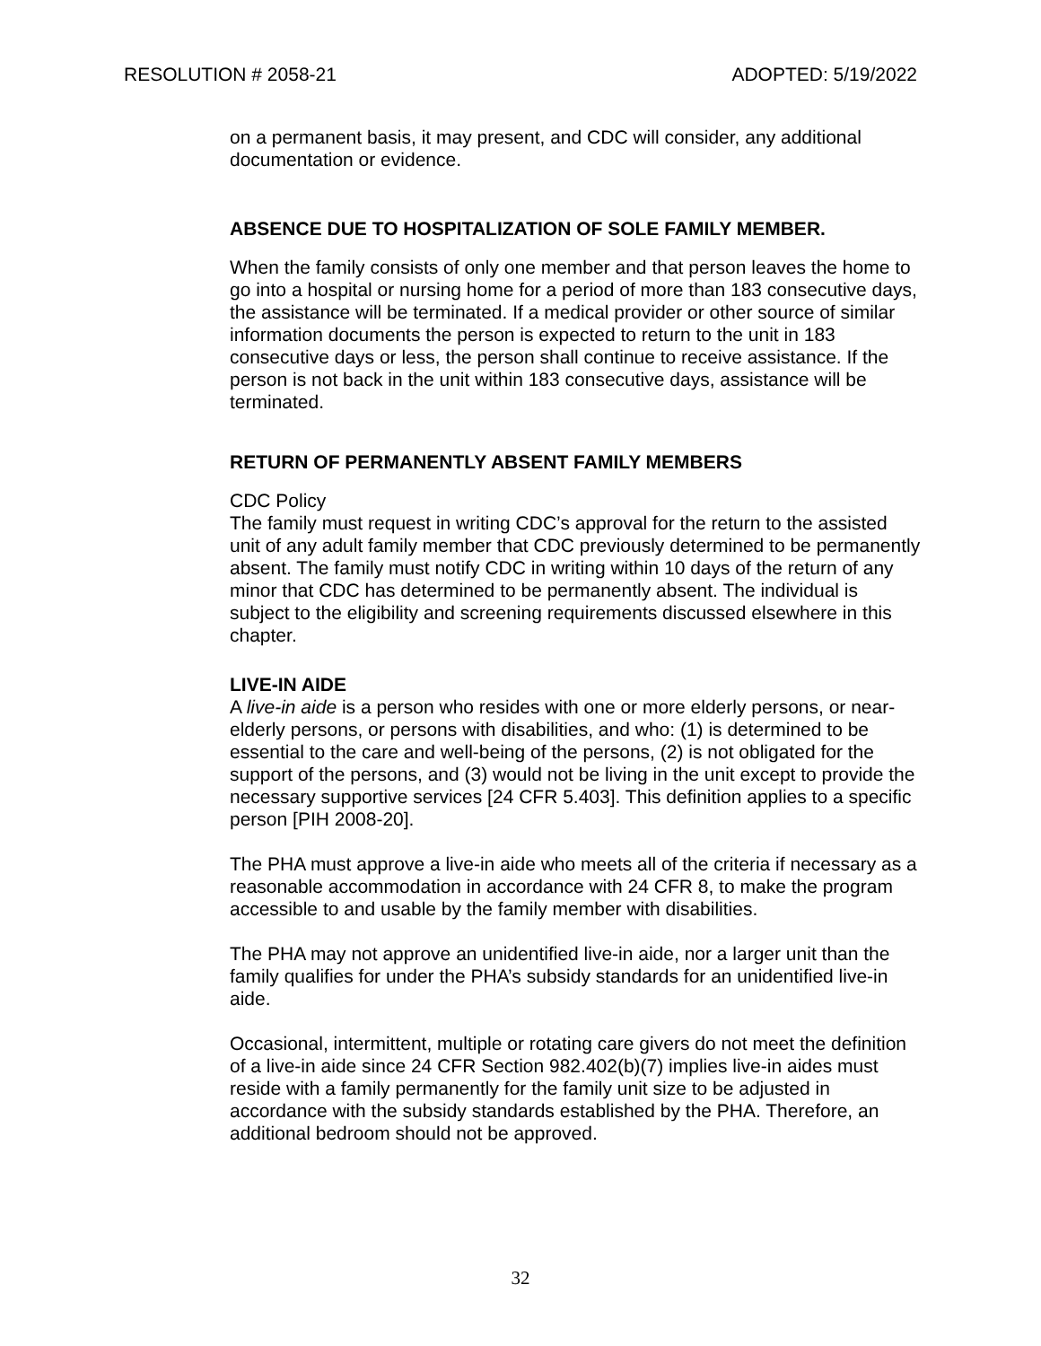RESOLUTION # 2058-21 ADOPTED: 5/19/2022
on a permanent basis, it may present, and CDC will consider, any additional documentation or evidence.
ABSENCE DUE TO HOSPITALIZATION OF SOLE FAMILY MEMBER.
When the family consists of only one member and that person leaves the home to go into a hospital or nursing home for a period of more than 183 consecutive days, the assistance will be terminated. If a medical provider or other source of similar information documents the person is expected to return to the unit in 183 consecutive days or less, the person shall continue to receive assistance. If the person is not back in the unit within 183 consecutive days, assistance will be terminated.
RETURN OF PERMANENTLY ABSENT FAMILY MEMBERS
CDC Policy
The family must request in writing CDC’s approval for the return to the assisted unit of any adult family member that CDC previously determined to be permanently absent. The family must notify CDC in writing within 10 days of the return of any minor that CDC has determined to be permanently absent. The individual is subject to the eligibility and screening requirements discussed elsewhere in this chapter.
LIVE-IN AIDE
A live-in aide is a person who resides with one or more elderly persons, or near-elderly persons, or persons with disabilities, and who: (1) is determined to be essential to the care and well-being of the persons, (2) is not obligated for the support of the persons, and (3) would not be living in the unit except to provide the necessary supportive services [24 CFR 5.403]. This definition applies to a specific person [PIH 2008-20].
The PHA must approve a live-in aide who meets all of the criteria if necessary as a reasonable accommodation in accordance with 24 CFR 8, to make the program accessible to and usable by the family member with disabilities.
The PHA may not approve an unidentified live-in aide, nor a larger unit than the family qualifies for under the PHA’s subsidy standards for an unidentified live-in aide.
Occasional, intermittent, multiple or rotating care givers do not meet the definition of a live-in aide since 24 CFR Section 982.402(b)(7) implies live-in aides must reside with a family permanently for the family unit size to be adjusted in accordance with the subsidy standards established by the PHA. Therefore, an additional bedroom should not be approved.
32